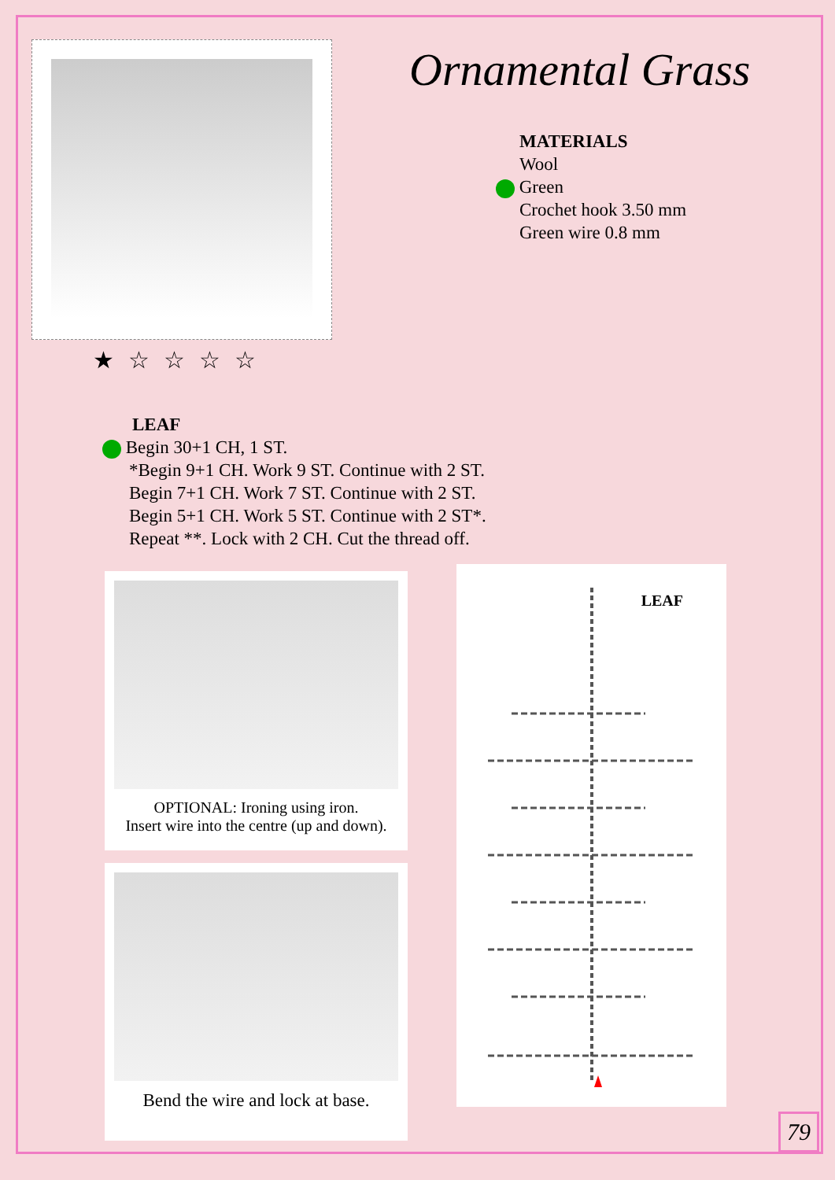★☆☆☆☆
Ornamental Grass
MATERIALS
Wool
Green
Crochet hook 3.50 mm
Green wire 0.8 mm
LEAF
Begin 30+1 CH, 1 ST.
*Begin 9+1 CH. Work 9 ST. Continue with 2 ST.
Begin 7+1 CH. Work 7 ST. Continue with 2 ST.
Begin 5+1 CH. Work 5 ST. Continue with 2 ST*.
Repeat **. Lock with 2 CH. Cut the thread off.
OPTIONAL: Ironing using iron.
Insert wire into the centre (up and down).
Bend the wire and lock at base.
LEAF
79